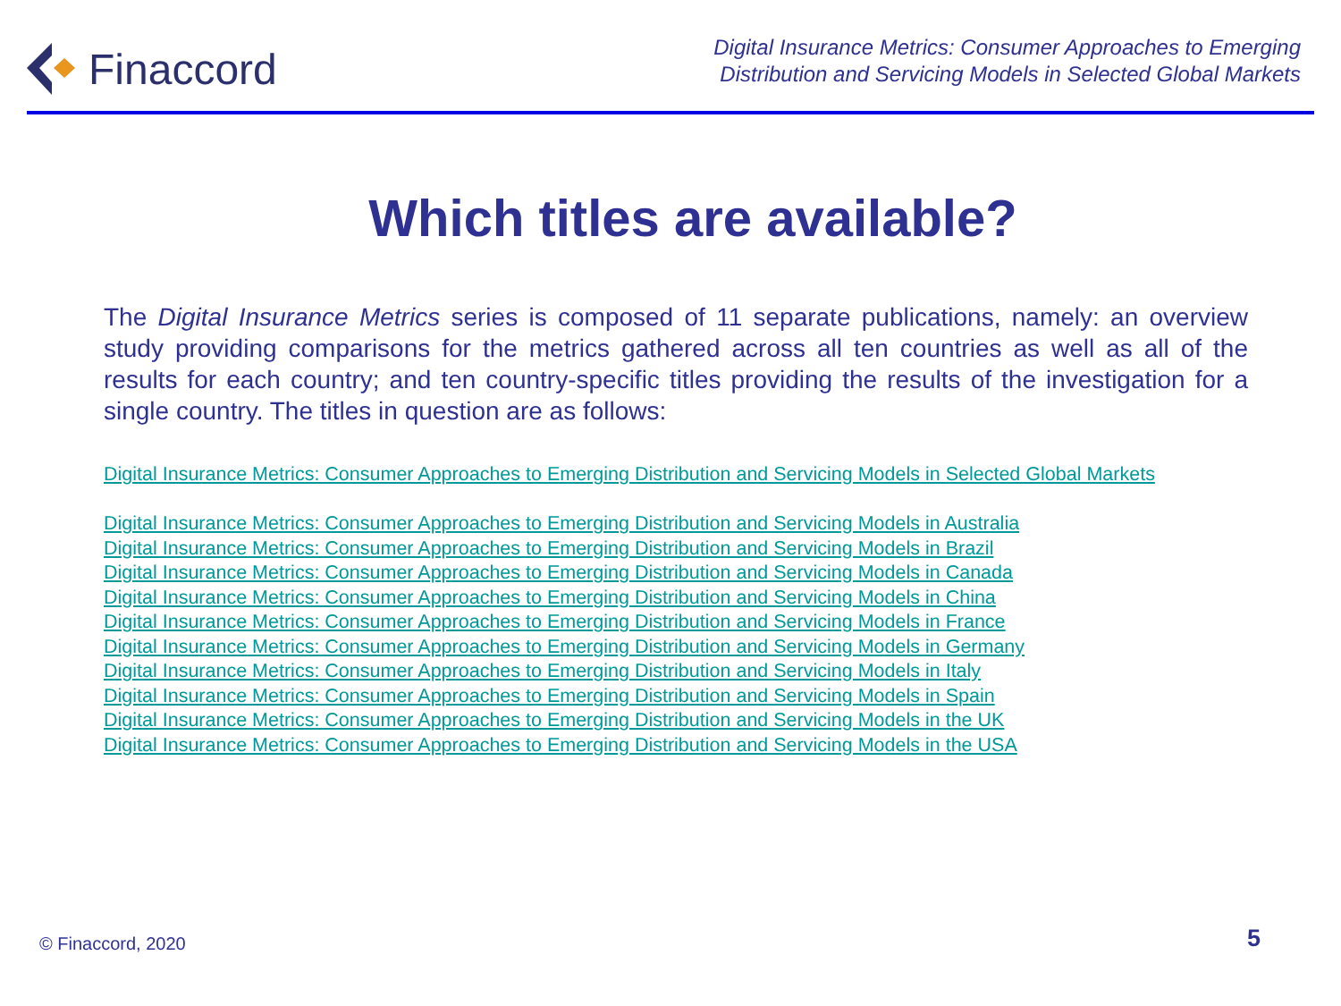Finaccord
Digital Insurance Metrics: Consumer Approaches to Emerging
Distribution and Servicing Models in Selected Global Markets
Which titles are available?
The Digital Insurance Metrics series is composed of 11 separate publications, namely: an overview study providing comparisons for the metrics gathered across all ten countries as well as all of the results for each country; and ten country-specific titles providing the results of the investigation for a single country. The titles in question are as follows:
Digital Insurance Metrics: Consumer Approaches to Emerging Distribution and Servicing Models in Selected Global Markets
Digital Insurance Metrics: Consumer Approaches to Emerging Distribution and Servicing Models in Australia
Digital Insurance Metrics: Consumer Approaches to Emerging Distribution and Servicing Models in Brazil
Digital Insurance Metrics: Consumer Approaches to Emerging Distribution and Servicing Models in Canada
Digital Insurance Metrics: Consumer Approaches to Emerging Distribution and Servicing Models in China
Digital Insurance Metrics: Consumer Approaches to Emerging Distribution and Servicing Models in France
Digital Insurance Metrics: Consumer Approaches to Emerging Distribution and Servicing Models in Germany
Digital Insurance Metrics: Consumer Approaches to Emerging Distribution and Servicing Models in Italy
Digital Insurance Metrics: Consumer Approaches to Emerging Distribution and Servicing Models in Spain
Digital Insurance Metrics: Consumer Approaches to Emerging Distribution and Servicing Models in the UK
Digital Insurance Metrics: Consumer Approaches to Emerging Distribution and Servicing Models in the USA
© Finaccord, 2020 5